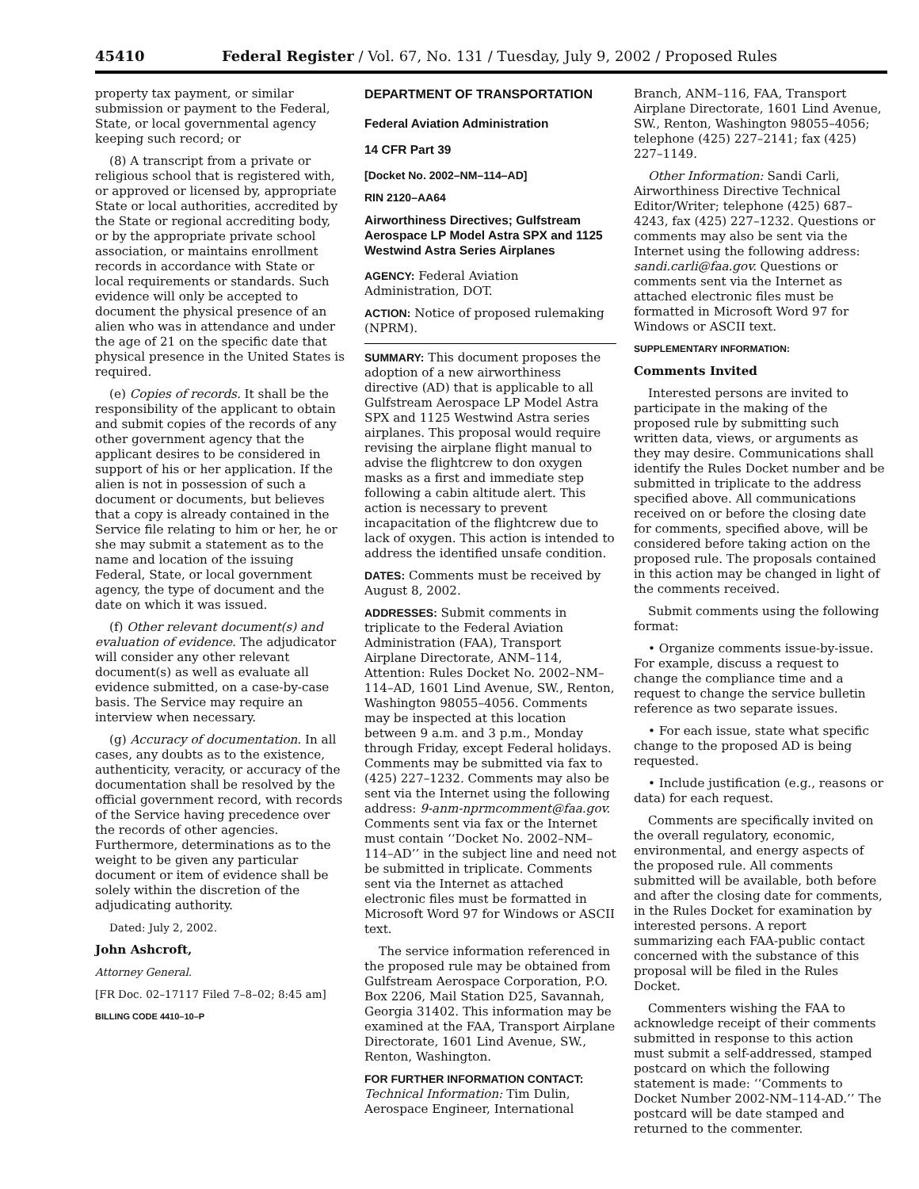45410 Federal Register / Vol. 67, No. 131 / Tuesday, July 9, 2002 / Proposed Rules
property tax payment, or similar submission or payment to the Federal, State, or local governmental agency keeping such record; or
(8) A transcript from a private or religious school that is registered with, or approved or licensed by, appropriate State or local authorities, accredited by the State or regional accrediting body, or by the appropriate private school association, or maintains enrollment records in accordance with State or local requirements or standards. Such evidence will only be accepted to document the physical presence of an alien who was in attendance and under the age of 21 on the specific date that physical presence in the United States is required.
(e) Copies of records. It shall be the responsibility of the applicant to obtain and submit copies of the records of any other government agency that the applicant desires to be considered in support of his or her application. If the alien is not in possession of such a document or documents, but believes that a copy is already contained in the Service file relating to him or her, he or she may submit a statement as to the name and location of the issuing Federal, State, or local government agency, the type of document and the date on which it was issued.
(f) Other relevant document(s) and evaluation of evidence. The adjudicator will consider any other relevant document(s) as well as evaluate all evidence submitted, on a case-by-case basis. The Service may require an interview when necessary.
(g) Accuracy of documentation. In all cases, any doubts as to the existence, authenticity, veracity, or accuracy of the documentation shall be resolved by the official government record, with records of the Service having precedence over the records of other agencies. Furthermore, determinations as to the weight to be given any particular document or item of evidence shall be solely within the discretion of the adjudicating authority.
Dated: July 2, 2002.
John Ashcroft,
Attorney General.
[FR Doc. 02–17117 Filed 7–8–02; 8:45 am]
BILLING CODE 4410–10–P
DEPARTMENT OF TRANSPORTATION
Federal Aviation Administration
14 CFR Part 39
[Docket No. 2002–NM–114–AD]
RIN 2120–AA64
Airworthiness Directives; Gulfstream Aerospace LP Model Astra SPX and 1125 Westwind Astra Series Airplanes
AGENCY: Federal Aviation Administration, DOT.
ACTION: Notice of proposed rulemaking (NPRM).
SUMMARY: This document proposes the adoption of a new airworthiness directive (AD) that is applicable to all Gulfstream Aerospace LP Model Astra SPX and 1125 Westwind Astra series airplanes. This proposal would require revising the airplane flight manual to advise the flightcrew to don oxygen masks as a first and immediate step following a cabin altitude alert. This action is necessary to prevent incapacitation of the flightcrew due to lack of oxygen. This action is intended to address the identified unsafe condition.
DATES: Comments must be received by August 8, 2002.
ADDRESSES: Submit comments in triplicate to the Federal Aviation Administration (FAA), Transport Airplane Directorate, ANM–114, Attention: Rules Docket No. 2002–NM–114–AD, 1601 Lind Avenue, SW., Renton, Washington 98055–4056. Comments may be inspected at this location between 9 a.m. and 3 p.m., Monday through Friday, except Federal holidays. Comments may be submitted via fax to (425) 227–1232. Comments may also be sent via the Internet using the following address: 9-anm-nprmcomment@faa.gov. Comments sent via fax or the Internet must contain ‘‘Docket No. 2002–NM–114–AD’’ in the subject line and need not be submitted in triplicate. Comments sent via the Internet as attached electronic files must be formatted in Microsoft Word 97 for Windows or ASCII text.
The service information referenced in the proposed rule may be obtained from Gulfstream Aerospace Corporation, P.O. Box 2206, Mail Station D25, Savannah, Georgia 31402. This information may be examined at the FAA, Transport Airplane Directorate, 1601 Lind Avenue, SW., Renton, Washington.
FOR FURTHER INFORMATION CONTACT: Technical Information: Tim Dulin, Aerospace Engineer, International
Branch, ANM–116, FAA, Transport Airplane Directorate, 1601 Lind Avenue, SW., Renton, Washington 98055–4056; telephone (425) 227–2141; fax (425) 227–1149.
Other Information: Sandi Carli, Airworthiness Directive Technical Editor/Writer; telephone (425) 687–4243, fax (425) 227–1232. Questions or comments may also be sent via the Internet using the following address: sandi.carli@faa.gov. Questions or comments sent via the Internet as attached electronic files must be formatted in Microsoft Word 97 for Windows or ASCII text.
SUPPLEMENTARY INFORMATION:
Comments Invited
Interested persons are invited to participate in the making of the proposed rule by submitting such written data, views, or arguments as they may desire. Communications shall identify the Rules Docket number and be submitted in triplicate to the address specified above. All communications received on or before the closing date for comments, specified above, will be considered before taking action on the proposed rule. The proposals contained in this action may be changed in light of the comments received.
Submit comments using the following format:
• Organize comments issue-by-issue. For example, discuss a request to change the compliance time and a request to change the service bulletin reference as two separate issues.
• For each issue, state what specific change to the proposed AD is being requested.
• Include justification (e.g., reasons or data) for each request.
Comments are specifically invited on the overall regulatory, economic, environmental, and energy aspects of the proposed rule. All comments submitted will be available, both before and after the closing date for comments, in the Rules Docket for examination by interested persons. A report summarizing each FAA-public contact concerned with the substance of this proposal will be filed in the Rules Docket.
Commenters wishing the FAA to acknowledge receipt of their comments submitted in response to this action must submit a self-addressed, stamped postcard on which the following statement is made: ‘‘Comments to Docket Number 2002-NM–114-AD.’’ The postcard will be date stamped and returned to the commenter.